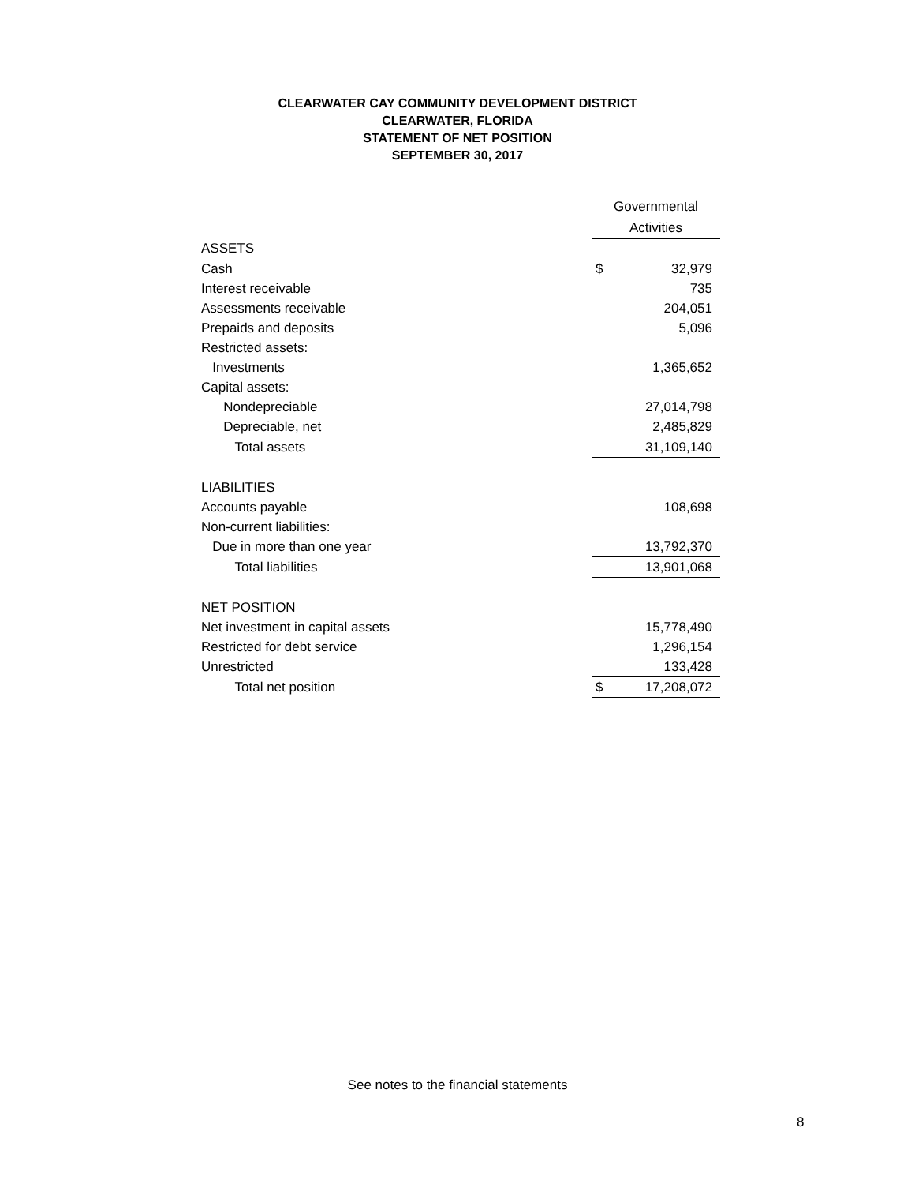CLEARWATER CAY COMMUNITY DEVELOPMENT DISTRICT
CLEARWATER, FLORIDA
STATEMENT OF NET POSITION
SEPTEMBER 30, 2017
| | Governmental | |
| | Activities | |
| ASSETS | | |
| Cash | $ | 32,979 |
| Interest receivable | | 735 |
| Assessments receivable | | 204,051 |
| Prepaids and deposits | | 5,096 |
| Restricted assets: | | |
| Investments | | 1,365,652 |
| Capital assets: | | |
| Nondepreciable | | 27,014,798 |
| Depreciable, net | | 2,485,829 |
| Total assets | | 31,109,140 |
| LIABILITIES | | |
| Accounts payable | | 108,698 |
| Non-current liabilities: | | |
| Due in more than one year | | 13,792,370 |
| Total liabilities | | 13,901,068 |
| NET POSITION | | |
| Net investment in capital assets | | 15,778,490 |
| Restricted for debt service | | 1,296,154 |
| Unrestricted | | 133,428 |
| Total net position | $ | 17,208,072 |
See notes to the financial statements
8